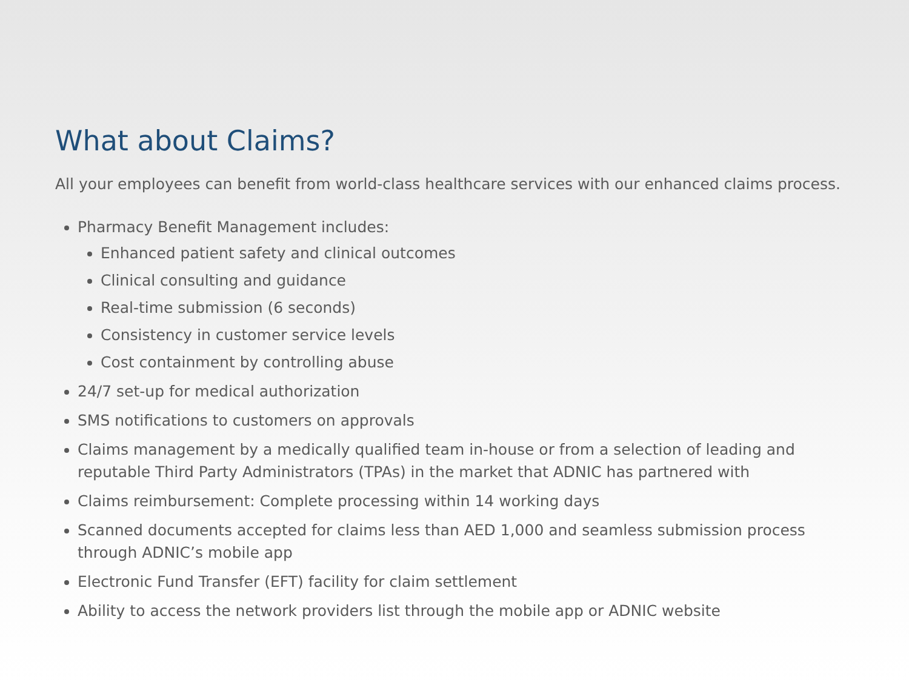What about Claims?
All your employees can benefit from world-class healthcare services with our enhanced claims process.
Pharmacy Benefit Management includes:
Enhanced patient safety and clinical outcomes
Clinical consulting and guidance
Real-time submission (6 seconds)
Consistency in customer service levels
Cost containment by controlling abuse
24/7 set-up for medical authorization
SMS notifications to customers on approvals
Claims management by a medically qualified team in-house or from a selection of leading and reputable Third Party Administrators (TPAs) in the market that ADNIC has partnered with
Claims reimbursement: Complete processing within 14 working days
Scanned documents accepted for claims less than AED 1,000 and seamless submission process through ADNIC’s mobile app
Electronic Fund Transfer (EFT) facility for claim settlement
Ability to access the network providers list through the mobile app or ADNIC website